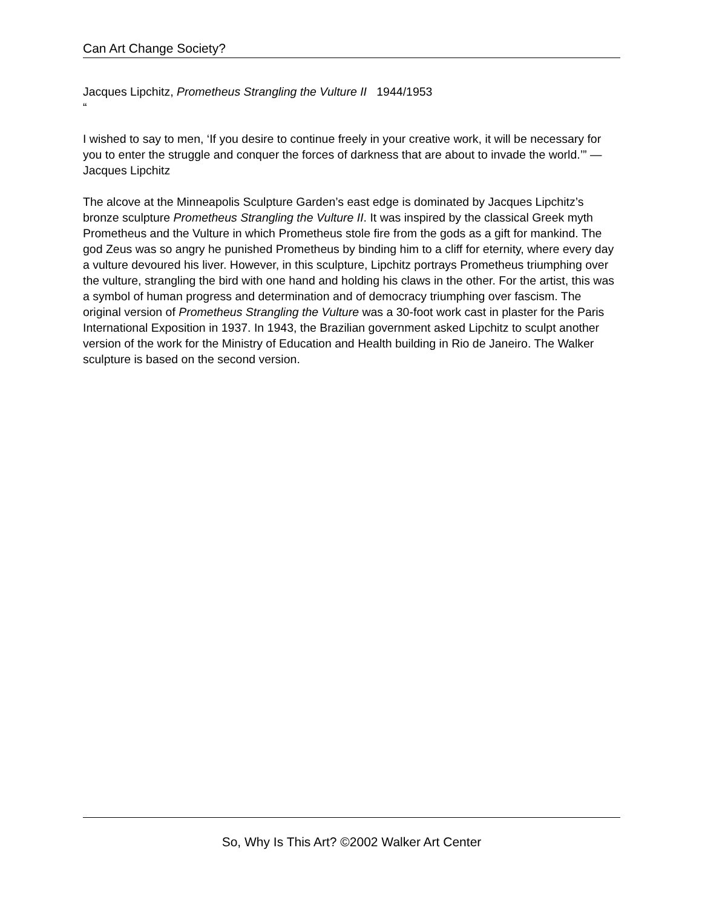Can Art Change Society?
Jacques Lipchitz, Prometheus Strangling the Vulture II 1944/1953
“
I wished to say to men, ‘If you desire to continue freely in your creative work, it will be necessary for you to enter the struggle and conquer the forces of darkness that are about to invade the world.’” —Jacques Lipchitz
The alcove at the Minneapolis Sculpture Garden’s east edge is dominated by Jacques Lipchitz’s bronze sculpture Prometheus Strangling the Vulture II. It was inspired by the classical Greek myth Prometheus and the Vulture in which Prometheus stole fire from the gods as a gift for mankind. The god Zeus was so angry he punished Prometheus by binding him to a cliff for eternity, where every day a vulture devoured his liver. However, in this sculpture, Lipchitz portrays Prometheus triumphing over the vulture, strangling the bird with one hand and holding his claws in the other. For the artist, this was a symbol of human progress and determination and of democracy triumphing over fascism. The original version of Prometheus Strangling the Vulture was a 30-foot work cast in plaster for the Paris International Exposition in 1937. In 1943, the Brazilian government asked Lipchitz to sculpt another version of the work for the Ministry of Education and Health building in Rio de Janeiro. The Walker sculpture is based on the second version.
So, Why Is This Art? ©2002 Walker Art Center